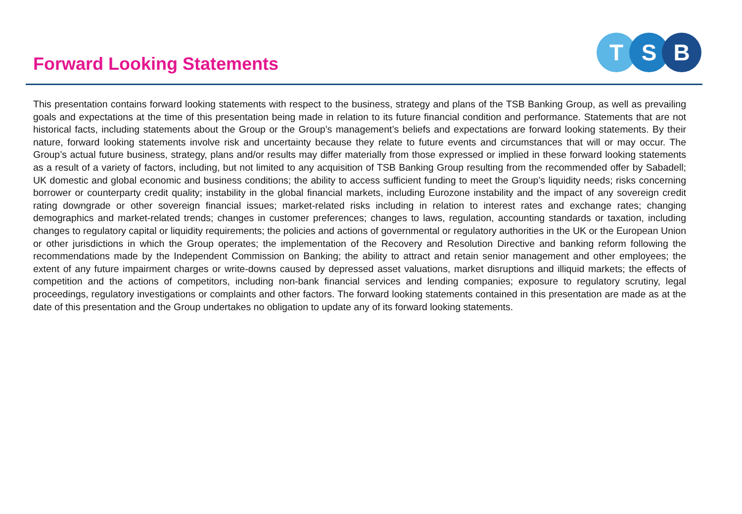Forward Looking Statements
T S B
This presentation contains forward looking statements with respect to the business, strategy and plans of the TSB Banking Group, as well as prevailing goals and expectations at the time of this presentation being made in relation to its future financial condition and performance. Statements that are not historical facts, including statements about the Group or the Group’s management’s beliefs and expectations are forward looking statements. By their nature, forward looking statements involve risk and uncertainty because they relate to future events and circumstances that will or may occur. The Group’s actual future business, strategy, plans and/or results may differ materially from those expressed or implied in these forward looking statements as a result of a variety of factors, including, but not limited to any acquisition of TSB Banking Group resulting from the recommended offer by Sabadell; UK domestic and global economic and business conditions; the ability to access sufficient funding to meet the Group’s liquidity needs; risks concerning borrower or counterparty credit quality; instability in the global financial markets, including Eurozone instability and the impact of any sovereign credit rating downgrade or other sovereign financial issues; market-related risks including in relation to interest rates and exchange rates; changing demographics and market-related trends; changes in customer preferences; changes to laws, regulation, accounting standards or taxation, including changes to regulatory capital or liquidity requirements; the policies and actions of governmental or regulatory authorities in the UK or the European Union or other jurisdictions in which the Group operates; the implementation of the Recovery and Resolution Directive and banking reform following the recommendations made by the Independent Commission on Banking; the ability to attract and retain senior management and other employees; the extent of any future impairment charges or write-downs caused by depressed asset valuations, market disruptions and illiquid markets; the effects of competition and the actions of competitors, including non-bank financial services and lending companies; exposure to regulatory scrutiny, legal proceedings, regulatory investigations or complaints and other factors. The forward looking statements contained in this presentation are made as at the date of this presentation and the Group undertakes no obligation to update any of its forward looking statements.